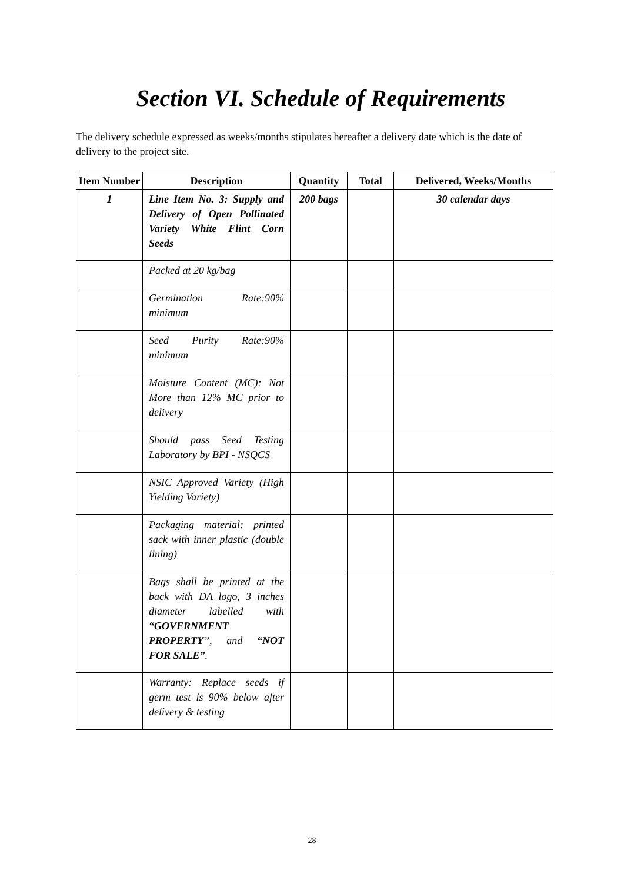Section VI. Schedule of Requirements
The delivery schedule expressed as weeks/months stipulates hereafter a delivery date which is the date of delivery to the project site.
| Item Number | Description | Quantity | Total | Delivered, Weeks/Months |
| --- | --- | --- | --- | --- |
| 1 | Line Item No. 3: Supply and Delivery of Open Pollinated Variety White Flint Corn Seeds | 200 bags | | 30 calendar days |
| | Packed at 20 kg/bag | | | |
| | Germination Rate:90% minimum | | | |
| | Seed Purity Rate:90% minimum | | | |
| | Moisture Content (MC): Not More than 12% MC prior to delivery | | | |
| | Should pass Seed Testing Laboratory by BPI - NSQCS | | | |
| | NSIC Approved Variety (High Yielding Variety) | | | |
| | Packaging material: printed sack with inner plastic (double lining) | | | |
| | Bags shall be printed at the back with DA logo, 3 inches diameter labelled with “GOVERNMENT PROPERTY ”, and “NOT FOR SALE” . | | | |
| | Warranty: Replace seeds if germ test is 90% below after delivery & testing | | | |
28